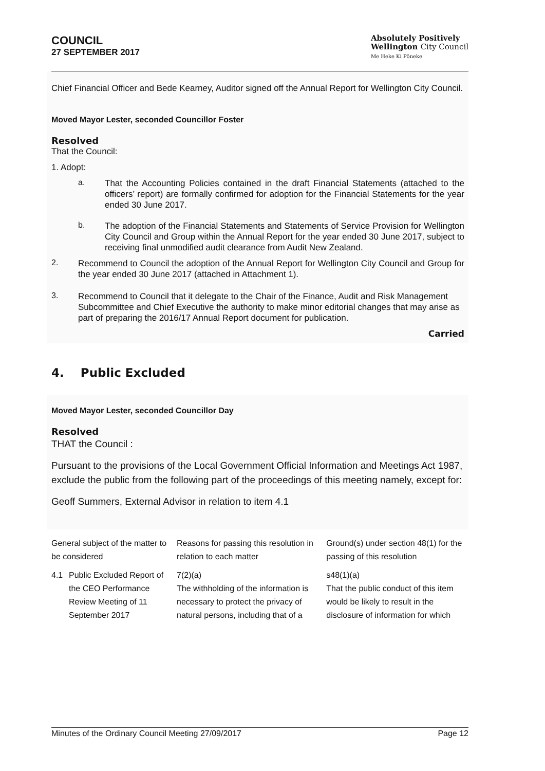COUNCIL
27 SEPTEMBER 2017
Absolutely Positively
Wellington City Council
Me Heke Ki Pōneke
Chief Financial Officer and Bede Kearney, Auditor signed off the Annual Report for Wellington City Council.
Moved Mayor Lester, seconded Councillor Foster
Resolved
That the Council:
1. Adopt:
a.
That the Accounting Policies contained in the draft Financial Statements (attached to the officers’ report) are formally confirmed for adoption for the Financial Statements for the year ended 30 June 2017.
b.
The adoption of the Financial Statements and Statements of Service Provision for Wellington City Council and Group within the Annual Report for the year ended 30 June 2017, subject to receiving final unmodified audit clearance from Audit New Zealand.
2.
Recommend to Council the adoption of the Annual Report for Wellington City Council and Group for the year ended 30 June 2017 (attached in Attachment 1).
3.
Recommend to Council that it delegate to the Chair of the Finance, Audit and Risk Management Subcommittee and Chief Executive the authority to make minor editorial changes that may arise as part of preparing the 2016/17 Annual Report document for publication.
Carried
4. Public Excluded
Moved Mayor Lester, seconded Councillor Day
Resolved
THAT the Council :
Pursuant to the provisions of the Local Government Official Information and Meetings Act 1987, exclude the public from the following part of the proceedings of this meeting namely, except for:
Geoff Summers, External Advisor in relation to item 4.1
| General subject of the matter to be considered | | Reasons for passing this resolution in relation to each matter | Ground(s) under section 48(1) for the passing of this resolution |
| 4.1 | Public Excluded Report of the CEO Performance Review Meeting of 11 September 2017 | 7(2)(a) The withholding of the information is necessary to protect the privacy of natural persons, including that of a | s48(1)(a) That the public conduct of this item would be likely to result in the disclosure of information for which |
Minutes of the Ordinary Council Meeting 27/09/2017 Page 12